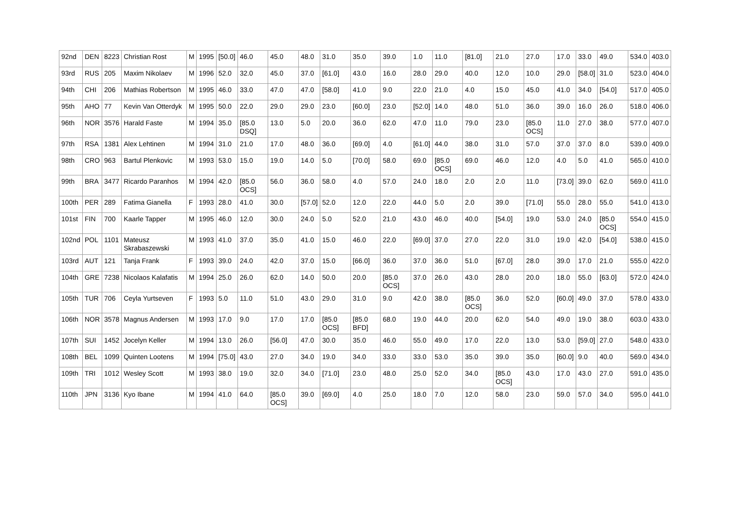| 92nd | DEN | 8223 | Christian Rost | M | 1995 | [50.0] | 46.0 | 45.0 | 48.0 | 31.0 | 35.0 | 39.0 | 1.0 | 11.0 | [81.0] | 21.0 | 27.0 | 17.0 | 33.0 | 49.0 | 534.0 | 403.0 |
| 93rd | RUS | 205 | Maxim Nikolaev | M | 1996 | 52.0 | 32.0 | 45.0 | 37.0 | [61.0] | 43.0 | 16.0 | 28.0 | 29.0 | 40.0 | 12.0 | 10.0 | 29.0 | [58.0] | 31.0 | 523.0 | 404.0 |
| 94th | CHI | 206 | Mathias Robertson | M | 1995 | 46.0 | 33.0 | 47.0 | 47.0 | [58.0] | 41.0 | 9.0 | 22.0 | 21.0 | 4.0 | 15.0 | 45.0 | 41.0 | 34.0 | [54.0] | 517.0 | 405.0 |
| 95th | AHO | 77 | Kevin Van Otterdyk | M | 1995 | 50.0 | 22.0 | 29.0 | 29.0 | 23.0 | [60.0] | 23.0 | [52.0] | 14.0 | 48.0 | 51.0 | 36.0 | 39.0 | 16.0 | 26.0 | 518.0 | 406.0 |
| 96th | NOR | 3576 | Harald Faste | M | 1994 | 35.0 | [85.0 DSQ] | 13.0 | 5.0 | 20.0 | 36.0 | 62.0 | 47.0 | 11.0 | 79.0 | 23.0 | [85.0 OCS] | 11.0 | 27.0 | 38.0 | 577.0 | 407.0 |
| 97th | RSA | 1381 | Alex Lehtinen | M | 1994 | 31.0 | 21.0 | 17.0 | 48.0 | 36.0 | [69.0] | 4.0 | [61.0] | 44.0 | 38.0 | 31.0 | 57.0 | 37.0 | 37.0 | 8.0 | 539.0 | 409.0 |
| 98th | CRO | 963 | Bartul Plenkovic | M | 1993 | 53.0 | 15.0 | 19.0 | 14.0 | 5.0 | [70.0] | 58.0 | 69.0 | [85.0 OCS] | 69.0 | 46.0 | 12.0 | 4.0 | 5.0 | 41.0 | 565.0 | 410.0 |
| 99th | BRA | 3477 | Ricardo Paranhos | M | 1994 | 42.0 | [85.0 OCS] | 56.0 | 36.0 | 58.0 | 4.0 | 57.0 | 24.0 | 18.0 | 2.0 | 2.0 | 11.0 | [73.0] | 39.0 | 62.0 | 569.0 | 411.0 |
| 100th | PER | 289 | Fatima Gianella | F | 1993 | 28.0 | 41.0 | 30.0 | [57.0] | 52.0 | 12.0 | 22.0 | 44.0 | 5.0 | 2.0 | 39.0 | [71.0] | 55.0 | 28.0 | 55.0 | 541.0 | 413.0 |
| 101st | FIN | 700 | Kaarle Tapper | M | 1995 | 46.0 | 12.0 | 30.0 | 24.0 | 5.0 | 52.0 | 21.0 | 43.0 | 46.0 | 40.0 | [54.0] | 19.0 | 53.0 | 24.0 | [85.0 OCS] | 554.0 | 415.0 |
| 102nd | POL | 1101 | Mateusz Skrabaszewski | M | 1993 | 41.0 | 37.0 | 35.0 | 41.0 | 15.0 | 46.0 | 22.0 | [69.0] | 37.0 | 27.0 | 22.0 | 31.0 | 19.0 | 42.0 | [54.0] | 538.0 | 415.0 |
| 103rd | AUT | 121 | Tanja Frank | F | 1993 | 39.0 | 24.0 | 42.0 | 37.0 | 15.0 | [66.0] | 36.0 | 37.0 | 36.0 | 51.0 | [67.0] | 28.0 | 39.0 | 17.0 | 21.0 | 555.0 | 422.0 |
| 104th | GRE | 7238 | Nicolaos Kalafatis | M | 1994 | 25.0 | 26.0 | 62.0 | 14.0 | 50.0 | 20.0 | [85.0 OCS] | 37.0 | 26.0 | 43.0 | 28.0 | 20.0 | 18.0 | 55.0 | [63.0] | 572.0 | 424.0 |
| 105th | TUR | 706 | Ceyla Yurtseven | F | 1993 | 5.0 | 11.0 | 51.0 | 43.0 | 29.0 | 31.0 | 9.0 | 42.0 | 38.0 | [85.0 OCS] | 36.0 | 52.0 | [60.0] | 49.0 | 37.0 | 578.0 | 433.0 |
| 106th | NOR | 3578 | Magnus Andersen | M | 1993 | 17.0 | 9.0 | 17.0 | 17.0 | [85.0 OCS] | [85.0 BFD] | 68.0 | 19.0 | 44.0 | 20.0 | 62.0 | 54.0 | 49.0 | 19.0 | 38.0 | 603.0 | 433.0 |
| 107th | SUI | 1452 | Jocelyn Keller | M | 1994 | 13.0 | 26.0 | [56.0] | 47.0 | 30.0 | 35.0 | 46.0 | 55.0 | 49.0 | 17.0 | 22.0 | 13.0 | 53.0 | [59.0] | 27.0 | 548.0 | 433.0 |
| 108th | BEL | 1099 | Quinten Lootens | M | 1994 | [75.0] | 43.0 | 27.0 | 34.0 | 19.0 | 34.0 | 33.0 | 33.0 | 53.0 | 35.0 | 39.0 | 35.0 | [60.0] | 9.0 | 40.0 | 569.0 | 434.0 |
| 109th | TRI | 1012 | Wesley Scott | M | 1993 | 38.0 | 19.0 | 32.0 | 34.0 | [71.0] | 23.0 | 48.0 | 25.0 | 52.0 | 34.0 | [85.0 OCS] | 43.0 | 17.0 | 43.0 | 27.0 | 591.0 | 435.0 |
| 110th | JPN | 3136 | Kyo Ibane | M | 1994 | 41.0 | 64.0 | [85.0 OCS] | 39.0 | [69.0] | 4.0 | 25.0 | 18.0 | 7.0 | 12.0 | 58.0 | 23.0 | 59.0 | 57.0 | 34.0 | 595.0 | 441.0 |